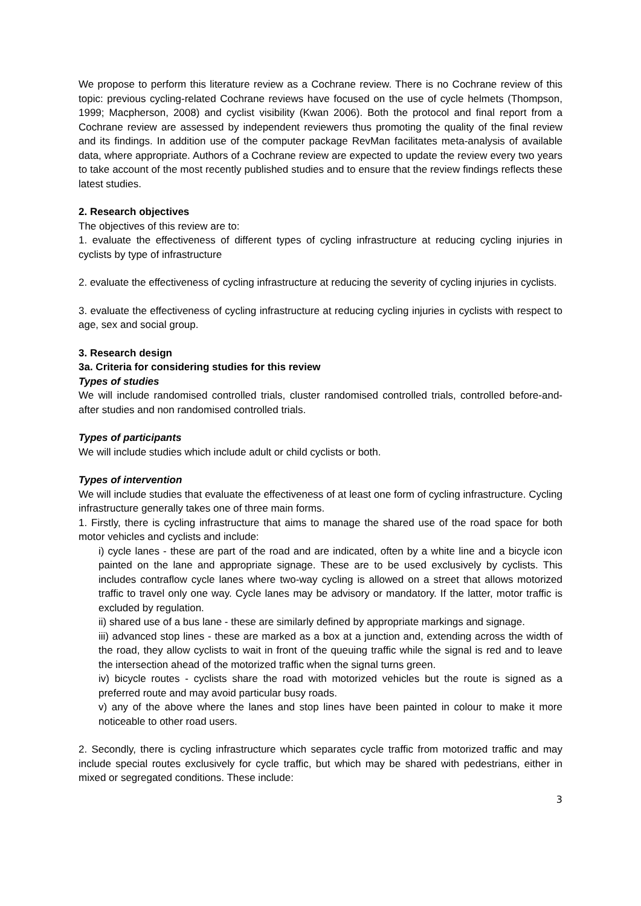We propose to perform this literature review as a Cochrane review. There is no Cochrane review of this topic: previous cycling-related Cochrane reviews have focused on the use of cycle helmets (Thompson, 1999; Macpherson, 2008) and cyclist visibility (Kwan 2006). Both the protocol and final report from a Cochrane review are assessed by independent reviewers thus promoting the quality of the final review and its findings. In addition use of the computer package RevMan facilitates meta-analysis of available data, where appropriate. Authors of a Cochrane review are expected to update the review every two years to take account of the most recently published studies and to ensure that the review findings reflects these latest studies.
2. Research objectives
The objectives of this review are to:
1. evaluate the effectiveness of different types of cycling infrastructure at reducing cycling injuries in cyclists by type of infrastructure
2. evaluate the effectiveness of cycling infrastructure at reducing the severity of cycling injuries in cyclists.
3. evaluate the effectiveness of cycling infrastructure at reducing cycling injuries in cyclists with respect to age, sex and social group.
3. Research design
3a. Criteria for considering studies for this review
Types of studies
We will include randomised controlled trials, cluster randomised controlled trials, controlled before-and-after studies and non randomised controlled trials.
Types of participants
We will include studies which include adult or child cyclists or both.
Types of intervention
We will include studies that evaluate the effectiveness of at least one form of cycling infrastructure. Cycling infrastructure generally takes one of three main forms.
1. Firstly, there is cycling infrastructure that aims to manage the shared use of the road space for both motor vehicles and cyclists and include:
i) cycle lanes - these are part of the road and are indicated, often by a white line and a bicycle icon painted on the lane and appropriate signage. These are to be used exclusively by cyclists. This includes contraflow cycle lanes where two-way cycling is allowed on a street that allows motorized traffic to travel only one way. Cycle lanes may be advisory or mandatory. If the latter, motor traffic is excluded by regulation.
ii) shared use of a bus lane - these are similarly defined by appropriate markings and signage.
iii) advanced stop lines - these are marked as a box at a junction and, extending across the width of the road, they allow cyclists to wait in front of the queuing traffic while the signal is red and to leave the intersection ahead of the motorized traffic when the signal turns green.
iv) bicycle routes - cyclists share the road with motorized vehicles but the route is signed as a preferred route and may avoid particular busy roads.
v) any of the above where the lanes and stop lines have been painted in colour to make it more noticeable to other road users.
2. Secondly, there is cycling infrastructure which separates cycle traffic from motorized traffic and may include special routes exclusively for cycle traffic, but which may be shared with pedestrians, either in mixed or segregated conditions. These include:
3